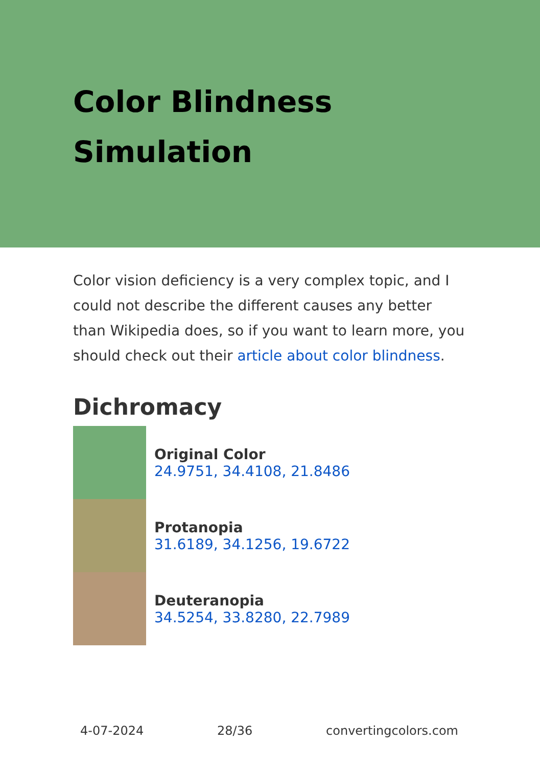Color Blindness Simulation
Color vision deficiency is a very complex topic, and I could not describe the different causes any better than Wikipedia does, so if you want to learn more, you should check out their article about color blindness.
Dichromacy
Original Color
24.9751, 34.4108, 21.8486
Protanopia
31.6189, 34.1256, 19.6722
Deuteranopia
34.5254, 33.8280, 22.7989
4-07-2024 28/36 convertingcolors.com